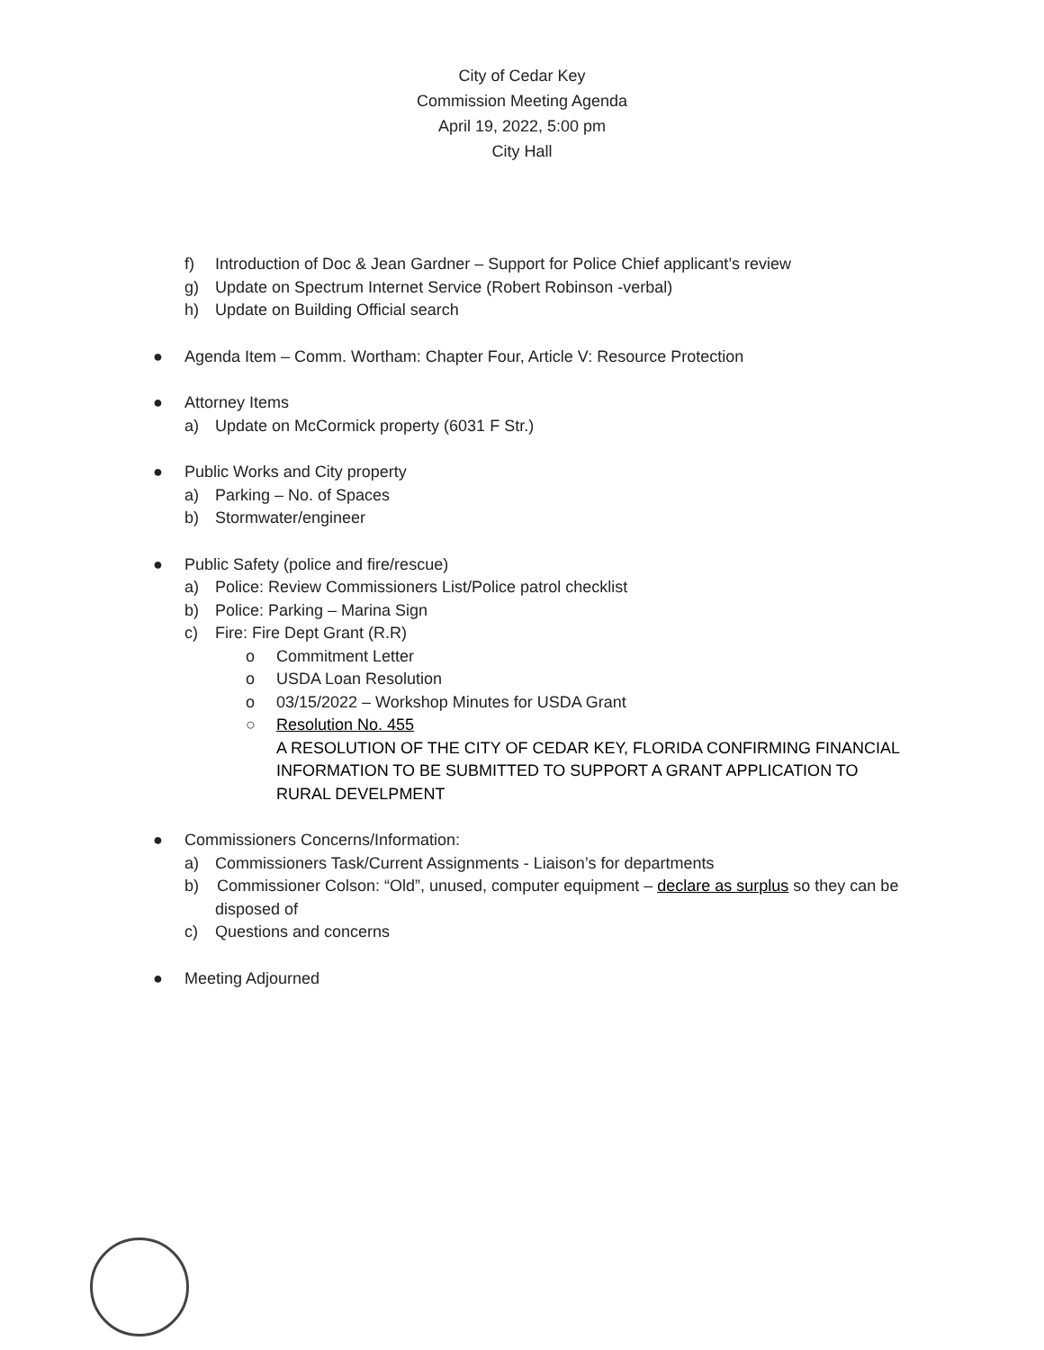City of Cedar Key
Commission Meeting Agenda
April 19, 2022, 5:00 pm
City Hall
f) Introduction of Doc & Jean Gardner – Support for Police Chief applicant’s review
g) Update on Spectrum Internet Service (Robert Robinson -verbal)
h) Update on Building Official search
● Agenda Item – Comm. Wortham: Chapter Four, Article V: Resource Protection
● Attorney Items
a) Update on McCormick property (6031 F Str.)
● Public Works and City property
a) Parking – No. of Spaces
b) Stormwater/engineer
● Public Safety (police and fire/rescue)
a) Police: Review Commissioners List/Police patrol checklist
b) Police: Parking – Marina Sign
c) Fire: Fire Dept Grant (R.R)
o Commitment Letter
o USDA Loan Resolution
o 03/15/2022 – Workshop Minutes for USDA Grant
○ Resolution No. 455
A RESOLUTION OF THE CITY OF CEDAR KEY, FLORIDA CONFIRMING FINANCIAL INFORMATION TO BE SUBMITTED TO SUPPORT A GRANT APPLICATION TO RURAL DEVELPMENT
● Commissioners Concerns/Information:
a) Commissioners Task/Current Assignments - Liaison’s for departments
b) Commissioner Colson: “Old”, unused, computer equipment – declare as surplus so they can be disposed of
c) Questions and concerns
● Meeting Adjourned